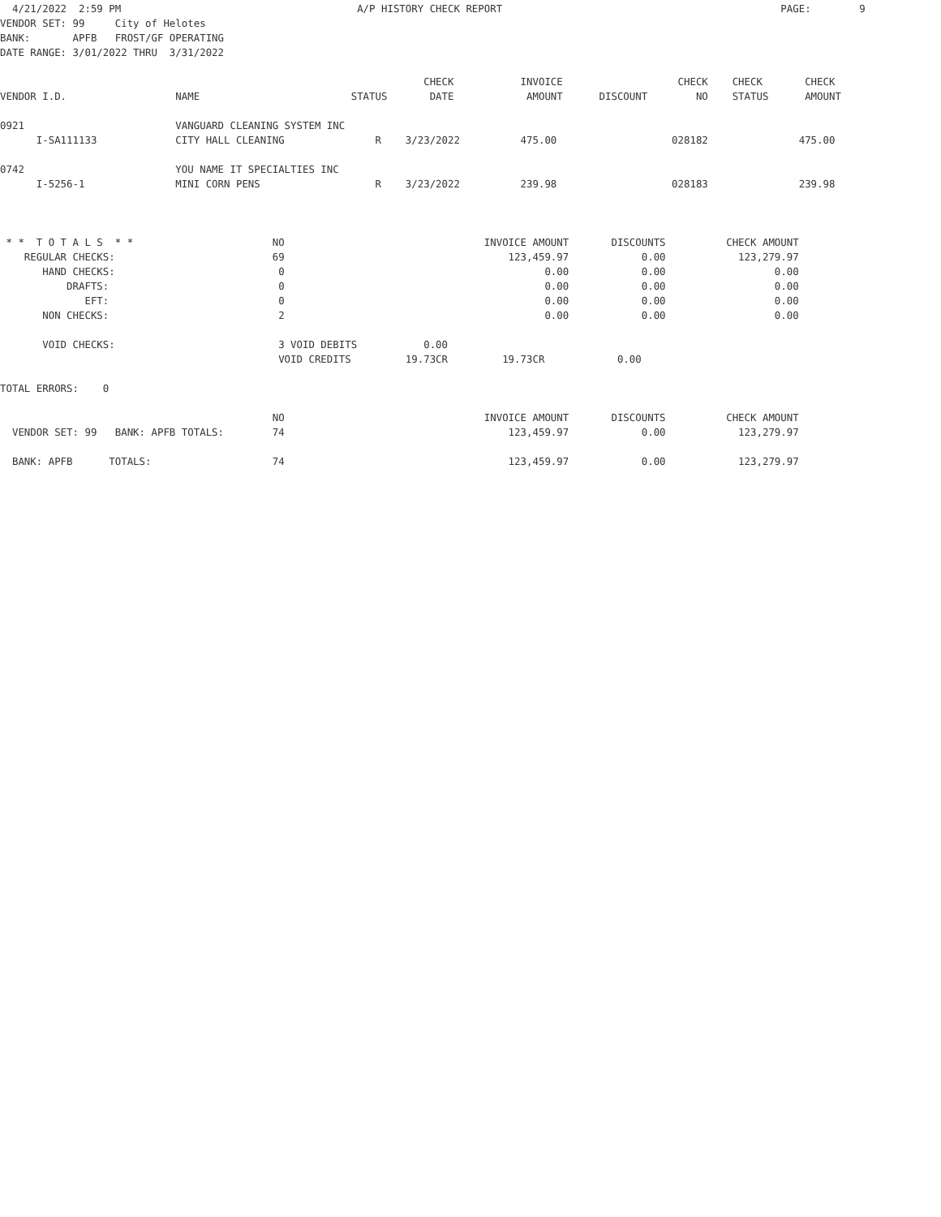4/21/2022  2:59 PM                                       A/P HISTORY CHECK REPORT                                              PAGE:        9
VENDOR SET: 99     City of Helotes
BANK:       APFB   FROST/GF OPERATING
DATE RANGE: 3/01/2022 THRU  3/31/2022

                                                                      CHECK           INVOICE                   CHECK    CHECK       CHECK
VENDOR I.D.                  NAME                         STATUS       DATE            AMOUNT      DISCOUNT        NO    STATUS      AMOUNT

0921                         VANGUARD CLEANING SYSTEM INC
      I-SA111133             CITY HALL CLEANING               R    3/23/2022          475.00                   028182               475.00

0742                         YOU NAME IT SPECIALTIES INC
      I-5256-1               MINI CORN PENS                   R    3/23/2022          239.98                   028183               239.98



 * *  T O T A L S  * *                       NO                                 INVOICE AMOUNT       DISCOUNTS          CHECK AMOUNT
    REGULAR CHECKS:                          69                                     123,459.97            0.00            123,279.97
       HAND CHECKS:                           0                                           0.00            0.00                  0.00
           DRAFTS:                            0                                           0.00            0.00                  0.00
              EFT:                            0                                           0.00            0.00                  0.00
       NON CHECKS:                            2                                           0.00            0.00                  0.00

       VOID CHECKS:                           3 VOID DEBITS           0.00
                                              VOID CREDITS         19.73CR         19.73CR            0.00

TOTAL ERRORS:    0

                                             NO                                 INVOICE AMOUNT       DISCOUNTS          CHECK AMOUNT
  VENDOR SET: 99   BANK: APFB TOTALS:        74                                     123,459.97            0.00            123,279.97

  BANK: APFB      TOTALS:                    74                                     123,459.97            0.00            123,279.97